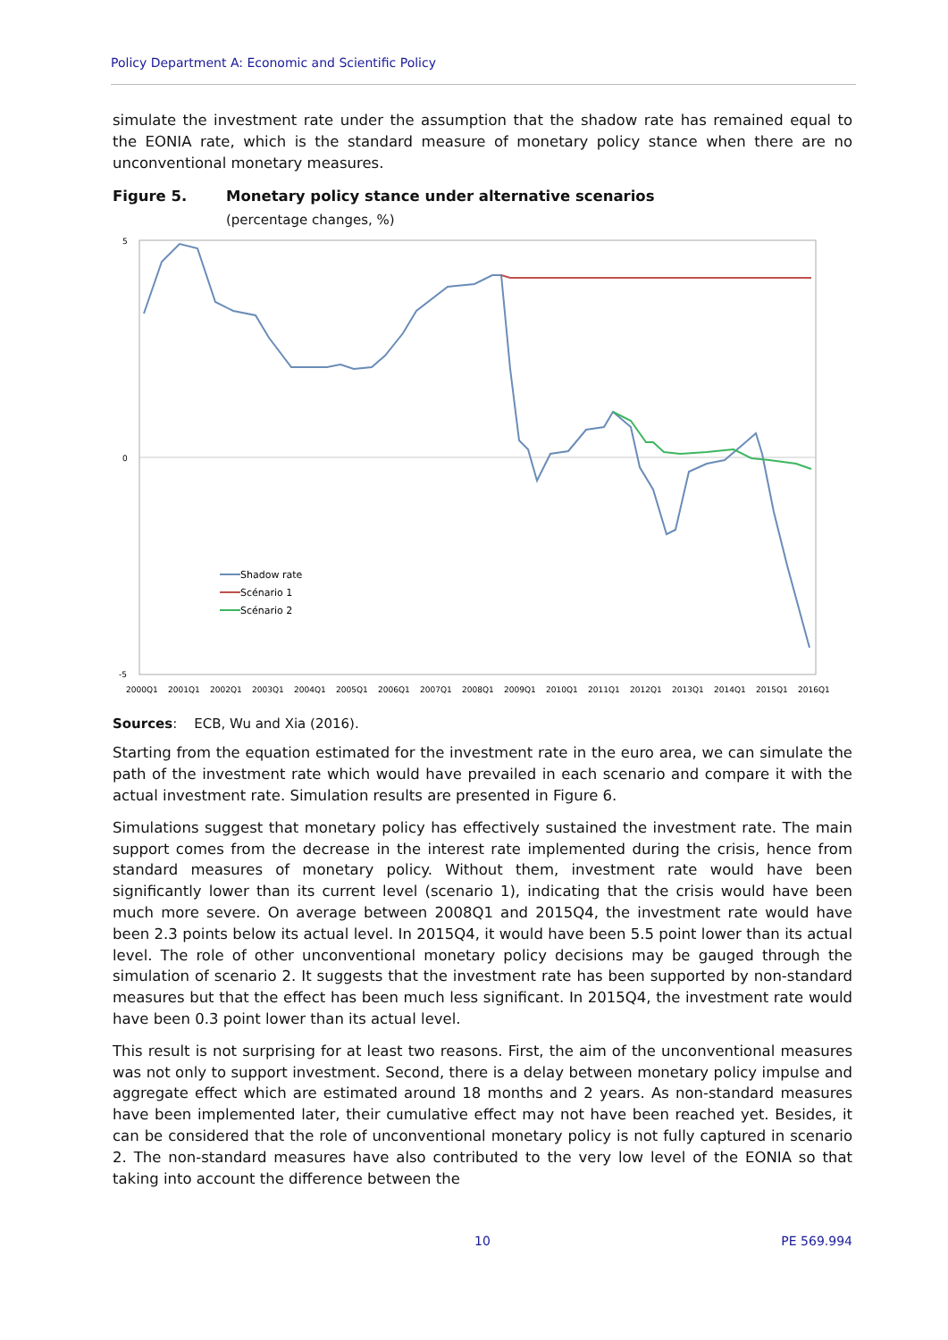Policy Department A: Economic and Scientific Policy
simulate the investment rate under the assumption that the shadow rate has remained equal to the EONIA rate, which is the standard measure of monetary policy stance when there are no unconventional monetary measures.
Figure 5. Monetary policy stance under alternative scenarios
(percentage changes, %)
5
0
-5
Shadow rate
Scénario 1
Scénario 2
2000Q1 2001Q1 2002Q1 2003Q1 2004Q1 2005Q1 2006Q1 2007Q1 2008Q1 2009Q1 2010Q1 2011Q1 2012Q1 2013Q1 2014Q1 2015Q1 2016Q1
Sources: ECB, Wu and Xia (2016).
Starting from the equation estimated for the investment rate in the euro area, we can simulate the path of the investment rate which would have prevailed in each scenario and compare it with the actual investment rate. Simulation results are presented in Figure 6.
Simulations suggest that monetary policy has effectively sustained the investment rate. The main support comes from the decrease in the interest rate implemented during the crisis, hence from standard measures of monetary policy. Without them, investment rate would have been significantly lower than its current level (scenario 1), indicating that the crisis would have been much more severe. On average between 2008Q1 and 2015Q4, the investment rate would have been 2.3 points below its actual level. In 2015Q4, it would have been 5.5 point lower than its actual level. The role of other unconventional monetary policy decisions may be gauged through the simulation of scenario 2. It suggests that the investment rate has been supported by non-standard measures but that the effect has been much less significant. In 2015Q4, the investment rate would have been 0.3 point lower than its actual level.
This result is not surprising for at least two reasons. First, the aim of the unconventional measures was not only to support investment. Second, there is a delay between monetary policy impulse and aggregate effect which are estimated around 18 months and 2 years. As non-standard measures have been implemented later, their cumulative effect may not have been reached yet. Besides, it can be considered that the role of unconventional monetary policy is not fully captured in scenario 2. The non-standard measures have also contributed to the very low level of the EONIA so that taking into account the difference between the
10 PE 569.994